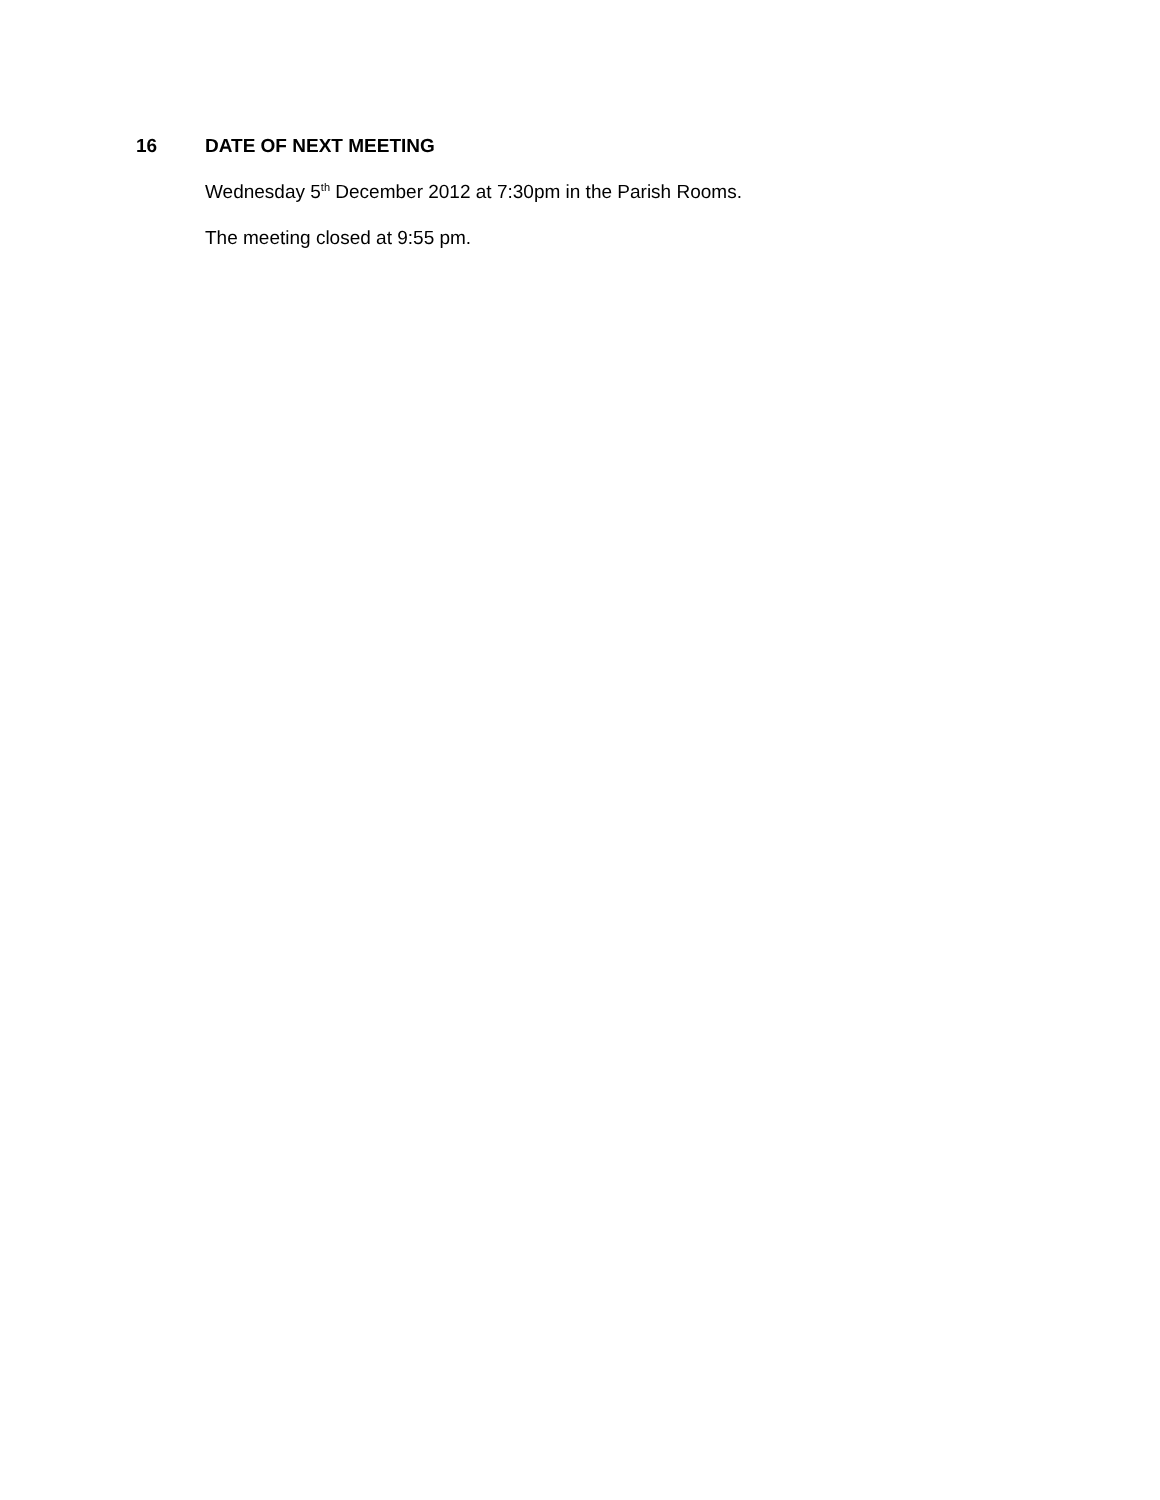16 DATE OF NEXT MEETING
Wednesday 5<sup>th</sup> December 2012 at 7:30pm in the Parish Rooms.
The meeting closed at 9:55 pm.